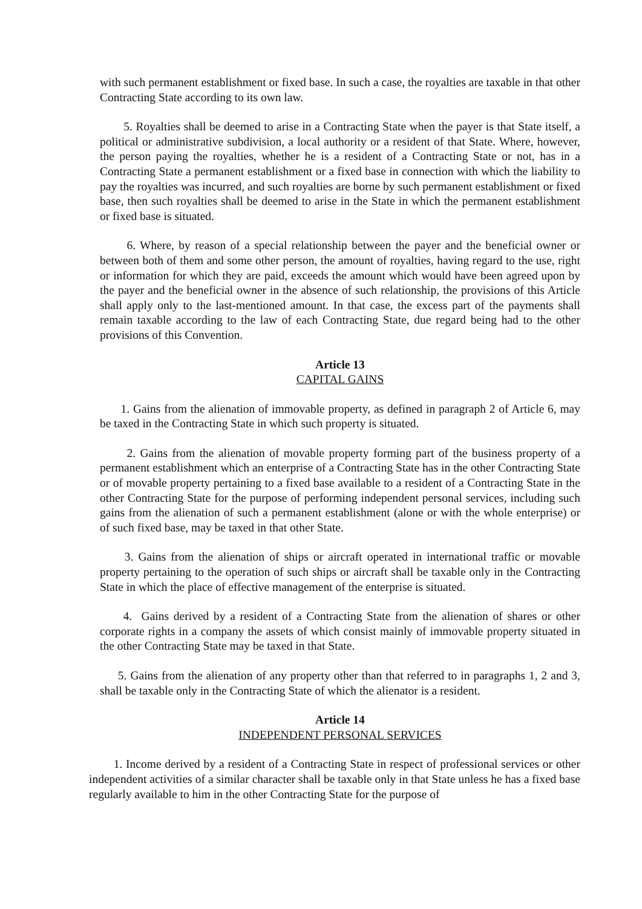with such permanent establishment or fixed base. In such a case, the royalties are taxable in that other Contracting State according to its own law.
5. Royalties shall be deemed to arise in a Contracting State when the payer is that State itself, a political or administrative subdivision, a local authority or a resident of that State. Where, however, the person paying the royalties, whether he is a resident of a Contracting State or not, has in a Contracting State a permanent establishment or a fixed base in connection with which the liability to pay the royalties was incurred, and such royalties are borne by such permanent establishment or fixed base, then such royalties shall be deemed to arise in the State in which the permanent establishment or fixed base is situated.
6. Where, by reason of a special relationship between the payer and the beneficial owner or between both of them and some other person, the amount of royalties, having regard to the use, right or information for which they are paid, exceeds the amount which would have been agreed upon by the payer and the beneficial owner in the absence of such relationship, the provisions of this Article shall apply only to the last-mentioned amount. In that case, the excess part of the payments shall remain taxable according to the law of each Contracting State, due regard being had to the other provisions of this Convention.
Article 13
CAPITAL GAINS
1. Gains from the alienation of immovable property, as defined in paragraph 2 of Article 6, may be taxed in the Contracting State in which such property is situated.
2. Gains from the alienation of movable property forming part of the business property of a permanent establishment which an enterprise of a Contracting State has in the other Contracting State or of movable property pertaining to a fixed base available to a resident of a Contracting State in the other Contracting State for the purpose of performing independent personal services, including such gains from the alienation of such a permanent establishment (alone or with the whole enterprise) or of such fixed base, may be taxed in that other State.
3. Gains from the alienation of ships or aircraft operated in international traffic or movable property pertaining to the operation of such ships or aircraft shall be taxable only in the Contracting State in which the place of effective management of the enterprise is situated.
4. Gains derived by a resident of a Contracting State from the alienation of shares or other corporate rights in a company the assets of which consist mainly of immovable property situated in the other Contracting State may be taxed in that State.
5. Gains from the alienation of any property other than that referred to in paragraphs 1, 2 and 3, shall be taxable only in the Contracting State of which the alienator is a resident.
Article 14
INDEPENDENT PERSONAL SERVICES
1. Income derived by a resident of a Contracting State in respect of professional services or other independent activities of a similar character shall be taxable only in that State unless he has a fixed base regularly available to him in the other Contracting State for the purpose of